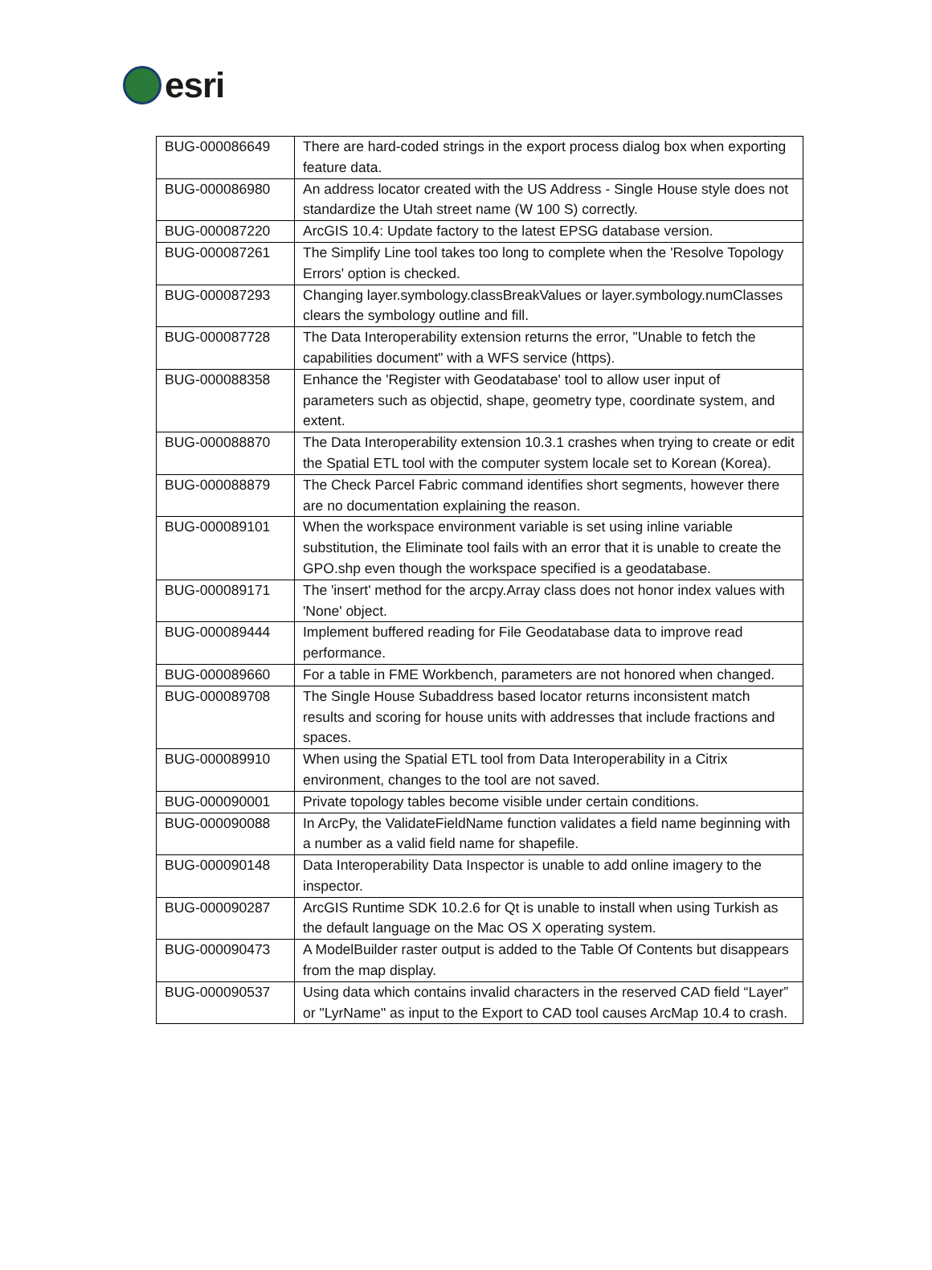esri
| BUG-000086649 | There are hard-coded strings in the export process dialog box when exporting feature data. |
| BUG-000086980 | An address locator created with the US Address - Single House style does not standardize the Utah street name (W 100 S) correctly. |
| BUG-000087220 | ArcGIS 10.4: Update factory to the latest EPSG database version. |
| BUG-000087261 | The Simplify Line tool takes too long to complete when the 'Resolve Topology Errors' option is checked. |
| BUG-000087293 | Changing layer.symbology.classBreakValues or layer.symbology.numClasses clears the symbology outline and fill. |
| BUG-000087728 | The Data Interoperability extension returns the error, "Unable to fetch the capabilities document" with a WFS service (https). |
| BUG-000088358 | Enhance the 'Register with Geodatabase' tool to allow user input of parameters such as objectid, shape, geometry type, coordinate system, and extent. |
| BUG-000088870 | The Data Interoperability extension 10.3.1 crashes when trying to create or edit the Spatial ETL tool with the computer system locale set to Korean (Korea). |
| BUG-000088879 | The Check Parcel Fabric command identifies short segments, however there are no documentation explaining the reason. |
| BUG-000089101 | When the workspace environment variable is set using inline variable substitution, the Eliminate tool fails with an error that it is unable to create the GPO.shp even though the workspace specified is a geodatabase. |
| BUG-000089171 | The 'insert' method for the arcpy.Array class does not honor index values with 'None' object. |
| BUG-000089444 | Implement buffered reading for File Geodatabase data to improve read performance. |
| BUG-000089660 | For a table in FME Workbench, parameters are not honored when changed. |
| BUG-000089708 | The Single House Subaddress based locator returns inconsistent match results and scoring for house units with addresses that include fractions and spaces. |
| BUG-000089910 | When using the Spatial ETL tool from Data Interoperability in a Citrix environment, changes to the tool are not saved. |
| BUG-000090001 | Private topology tables become visible under certain conditions. |
| BUG-000090088 | In ArcPy, the ValidateFieldName function validates a field name beginning with a number as a valid field name for shapefile. |
| BUG-000090148 | Data Interoperability Data Inspector is unable to add online imagery to the inspector. |
| BUG-000090287 | ArcGIS Runtime SDK 10.2.6 for Qt is unable to install when using Turkish as the default language on the Mac OS X operating system. |
| BUG-000090473 | A ModelBuilder raster output is added to the Table Of Contents but disappears from the map display. |
| BUG-000090537 | Using data which contains invalid characters in the reserved CAD field “Layer” or "LyrName" as input to the Export to CAD tool causes ArcMap 10.4 to crash. |